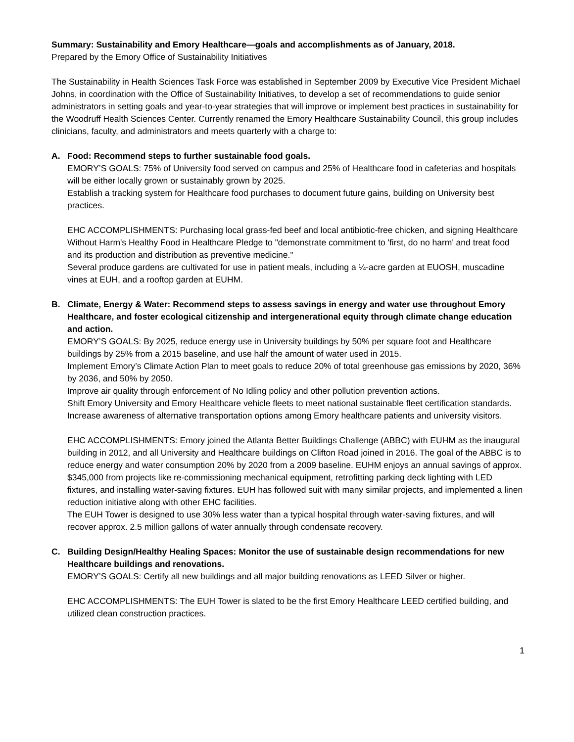Summary: Sustainability and Emory Healthcare—goals and accomplishments as of January, 2018.
Prepared by the Emory Office of Sustainability Initiatives
The Sustainability in Health Sciences Task Force was established in September 2009 by Executive Vice President Michael Johns, in coordination with the Office of Sustainability Initiatives, to develop a set of recommendations to guide senior administrators in setting goals and year-to-year strategies that will improve or implement best practices in sustainability for the Woodruff Health Sciences Center. Currently renamed the Emory Healthcare Sustainability Council, this group includes clinicians, faculty, and administrators and meets quarterly with a charge to:
A. Food: Recommend steps to further sustainable food goals.
EMORY’S GOALS: 75% of University food served on campus and 25% of Healthcare food in cafeterias and hospitals will be either locally grown or sustainably grown by 2025.
Establish a tracking system for Healthcare food purchases to document future gains, building on University best practices.
EHC ACCOMPLISHMENTS: Purchasing local grass-fed beef and local antibiotic-free chicken, and signing Healthcare Without Harm's Healthy Food in Healthcare Pledge to "demonstrate commitment to 'first, do no harm' and treat food and its production and distribution as preventive medicine."
Several produce gardens are cultivated for use in patient meals, including a ¼-acre garden at EUOSH, muscadine vines at EUH, and a rooftop garden at EUHM.
B. Climate, Energy & Water: Recommend steps to assess savings in energy and water use throughout Emory Healthcare, and foster ecological citizenship and intergenerational equity through climate change education and action.
EMORY’S GOALS: By 2025, reduce energy use in University buildings by 50% per square foot and Healthcare buildings by 25% from a 2015 baseline, and use half the amount of water used in 2015.
Implement Emory’s Climate Action Plan to meet goals to reduce 20% of total greenhouse gas emissions by 2020, 36% by 2036, and 50% by 2050.
Improve air quality through enforcement of No Idling policy and other pollution prevention actions.
Shift Emory University and Emory Healthcare vehicle fleets to meet national sustainable fleet certification standards.
Increase awareness of alternative transportation options among Emory healthcare patients and university visitors.
EHC ACCOMPLISHMENTS: Emory joined the Atlanta Better Buildings Challenge (ABBC) with EUHM as the inaugural building in 2012, and all University and Healthcare buildings on Clifton Road joined in 2016. The goal of the ABBC is to reduce energy and water consumption 20% by 2020 from a 2009 baseline. EUHM enjoys an annual savings of approx. $345,000 from projects like re-commissioning mechanical equipment, retrofitting parking deck lighting with LED fixtures, and installing water-saving fixtures. EUH has followed suit with many similar projects, and implemented a linen reduction initiative along with other EHC facilities.
The EUH Tower is designed to use 30% less water than a typical hospital through water-saving fixtures, and will recover approx. 2.5 million gallons of water annually through condensate recovery.
C. Building Design/Healthy Healing Spaces: Monitor the use of sustainable design recommendations for new Healthcare buildings and renovations.
EMORY’S GOALS: Certify all new buildings and all major building renovations as LEED Silver or higher.
EHC ACCOMPLISHMENTS: The EUH Tower is slated to be the first Emory Healthcare LEED certified building, and utilized clean construction practices.
1